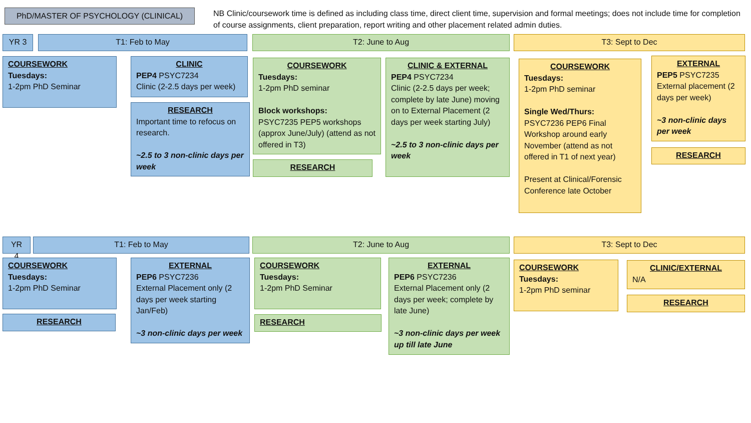PhD/MASTER OF PSYCHOLOGY (CLINICAL)
NB Clinic/coursework time is defined as including class time, direct client time, supervision and formal meetings; does not include time for completion of course assignments, client preparation, report writing and other placement related admin duties.
YR 3 T1: Feb to May T2: June to Aug T3: Sept to Dec
COURSEWORK
Tuesdays:
1-2pm PhD Seminar
CLINIC
PEP4 PSYC7234
Clinic (2-2.5 days per week)
RESEARCH
Important time to refocus on research.
~2.5 to 3 non-clinic days per week
COURSEWORK
Tuesdays:
1-2pm PhD seminar
Block workshops:
PSYC7235 PEP5 workshops (approx June/July) (attend as not offered in T3)
RESEARCH
CLINIC & EXTERNAL
PEP4 PSYC7234
Clinic (2-2.5 days per week; complete by late June) moving on to External Placement (2 days per week starting July)
~2.5 to 3 non-clinic days per week
COURSEWORK
Tuesdays:
1-2pm PhD seminar
Single Wed/Thurs:
PSYC7236 PEP6 Final Workshop around early November (attend as not offered in T1 of next year)
Present at Clinical/Forensic Conference late October
EXTERNAL
PEP5 PSYC7235
External placement (2 days per week)
~3 non-clinic days per week
RESEARCH
YR 4 T1: Feb to May T2: June to Aug T3: Sept to Dec
COURSEWORK
Tuesdays:
1-2pm PhD Seminar
RESEARCH
EXTERNAL
PEP6 PSYC7236
External Placement only (2 days per week starting Jan/Feb)
~3 non-clinic days per week
COURSEWORK
Tuesdays:
1-2pm PhD Seminar
RESEARCH
EXTERNAL
PEP6 PSYC7236
External Placement only (2 days per week; complete by late June)
~3 non-clinic days per week up till late June
COURSEWORK
Tuesdays:
1-2pm PhD seminar
CLINIC/EXTERNAL
N/A
RESEARCH